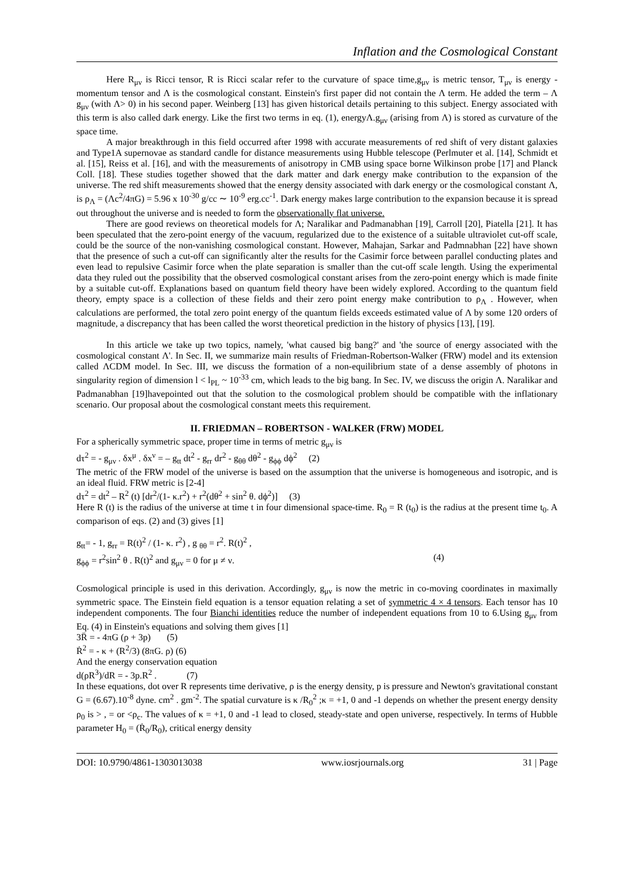Inflation and the Cosmological Constant
Here R<sub>μν</sub> is Ricci tensor, R is Ricci scalar refer to the curvature of space time,g<sub>μν</sub> is metric tensor, T<sub>μν</sub> is energy - momentum tensor and Λ is the cosmological constant. Einstein's first paper did not contain the Λ term. He added the term – Λ g<sub>μν</sub> (with Λ> 0) in his second paper. Weinberg [13] has given historical details pertaining to this subject. Energy associated with this term is also called dark energy. Like the first two terms in eq. (1), energyΛ.g<sub>μν</sub> (arising from Λ) is stored as curvature of the space time.
A major breakthrough in this field occurred after 1998 with accurate measurements of red shift of very distant galaxies and Type1A supernovae as standard candle for distance measurements using Hubble telescope (Perlmuter et al. [14], Schmidt et al. [15], Reiss et al. [16], and with the measurements of anisotropy in CMB using space borne Wilkinson probe [17] and Planck Coll. [18]. These studies together showed that the dark matter and dark energy make contribution to the expansion of the universe. The red shift measurements showed that the energy density associated with dark energy or the cosmological constant Λ, is ρ<sub>Λ</sub> = (Λc<sup>2</sup>/4πG) = 5.96 x 10<sup>-30</sup> g/cc ∼ 10<sup>-9</sup> erg.cc<sup>-1</sup>. Dark energy makes large contribution to the expansion because it is spread out throughout the universe and is needed to form the observationally flat universe.
There are good reviews on theoretical models for Λ; Naralikar and Padmanabhan [19], Carroll [20], Piatella [21]. It has been speculated that the zero-point energy of the vacuum, regularized due to the existence of a suitable ultraviolet cut-off scale, could be the source of the non-vanishing cosmological constant. However, Mahajan, Sarkar and Padmnabhan [22] have shown that the presence of such a cut-off can significantly alter the results for the Casimir force between parallel conducting plates and even lead to repulsive Casimir force when the plate separation is smaller than the cut-off scale length. Using the experimental data they ruled out the possibility that the observed cosmological constant arises from the zero-point energy which is made finite by a suitable cut-off. Explanations based on quantum field theory have been widely explored. According to the quantum field theory, empty space is a collection of these fields and their zero point energy make contribution to ρ<sub>Λ</sub> . However, when calculations are performed, the total zero point energy of the quantum fields exceeds estimated value of Λ by some 120 orders of magnitude, a discrepancy that has been called the worst theoretical prediction in the history of physics [13], [19].
In this article we take up two topics, namely, 'what caused big bang?' and 'the source of energy associated with the cosmological constant Λ'. In Sec. II, we summarize main results of Friedman-Robertson-Walker (FRW) model and its extension called ΛCDM model. In Sec. III, we discuss the formation of a non-equilibrium state of a dense assembly of photons in singularity region of dimension l < l<sub>PL</sub> ~ 10<sup>-33</sup> cm, which leads to the big bang. In Sec. IV, we discuss the origin Λ. Naralikar and Padmanabhan [19]havepointed out that the solution to the cosmological problem should be compatible with the inflationary scenario. Our proposal about the cosmological constant meets this requirement.
II. FRIEDMAN – ROBERTSON - WALKER (FRW) MODEL
For a spherically symmetric space, proper time in terms of metric g<sub>μν</sub> is
dτ<sup>2</sup> = - g<sub>μν</sub> . δx<sup>μ</sup> . δx<sup>ν</sup> = – g<sub>tt</sub> dt<sup>2</sup> - g<sub>rr</sub> dr<sup>2</sup> - g<sub>θθ</sub> dθ<sup>2</sup> - g<sub>ϕϕ</sub> dϕ<sup>2</sup> (2)
The metric of the FRW model of the universe is based on the assumption that the universe is homogeneous and isotropic, and is an ideal fluid. FRW metric is [2-4]
dτ<sup>2</sup> = dt<sup>2</sup> – R<sup>2</sup> (t) [dr<sup>2</sup>/(1- κ.r<sup>2</sup>) + r<sup>2</sup>(dθ<sup>2</sup> + sin<sup>2</sup> θ. dϕ<sup>2</sup>)] (3)
Here R (t) is the radius of the universe at time t in four dimensional space-time. R<sub>0</sub> = R (t<sub>0</sub>) is the radius at the present time t<sub>0</sub>. A comparison of eqs. (2) and (3) gives [1]
g<sub>tt</sub>= - 1, g<sub>rr</sub> = R(t)<sup>2</sup> / (1- κ. r<sup>2</sup>) , g <sub>θθ</sub> = r<sup>2</sup>. R(t)<sup>2</sup> ,
g<sub>ϕϕ</sub> = r<sup>2</sup>sin<sup>2</sup> θ . R(t)<sup>2</sup> and g<sub>μν</sub> = 0 for μ ≠ ν. (4)
Cosmological principle is used in this derivation. Accordingly, g<sub>μν</sub> is now the metric in co-moving coordinates in maximally symmetric space. The Einstein field equation is a tensor equation relating a set of symmetric 4 × 4 tensors. Each tensor has 10 independent components. The four Bianchi identities reduce the number of independent equations from 10 to 6.Using g<sub>μν</sub> from Eq. (4) in Einstein's equations and solving them gives [1]
3R̈ = - 4πG (ρ + 3p) (5)
Ṙ<sup>2</sup> = - κ + (R<sup>2</sup>/3) (8πG. ρ) (6)
And the energy conservation equation
d(ρR<sup>3</sup>)/dR = - 3p.R<sup>2</sup> . (7)
In these equations, dot over R represents time derivative, ρ is the energy density, p is pressure and Newton's gravitational constant G = (6.67).10<sup>-8</sup> dyne. cm<sup>2</sup> . gm<sup>-2</sup>. The spatial curvature is κ /R<sub>0</sub><sup>2</sup> ;κ = +1, 0 and -1 depends on whether the present energy density ρ<sub>0</sub> is > , = or <ρ<sub>c</sub>. The values of κ = +1, 0 and -1 lead to closed, steady-state and open universe, respectively. In terms of Hubble parameter H<sub>0</sub> = (Ṙ<sub>0</sub>/R<sub>0</sub>), critical energy density
DOI: 10.9790/4861-1303013038 www.iosrjournals.org 31 | Page